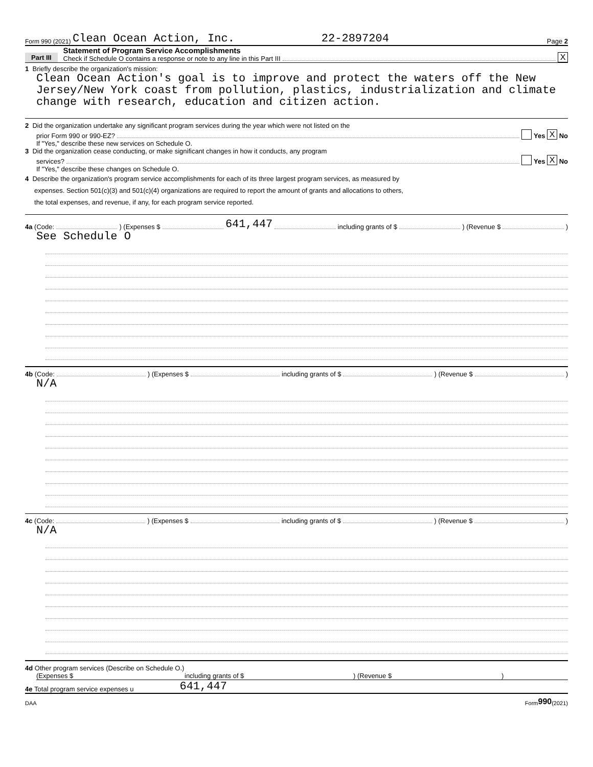Form 990 (2021) Clean Ocean Action, Inc. 22-2897204 Page 2
Part III
Statement of Program Service Accomplishments
Check if Schedule O contains a response or note to any line in this Part III
X
1 Briefly describe the organization's mission:
Clean Ocean Action's goal is to improve and protect the waters off the New Jersey/New York coast from pollution, plastics, industrialization and climate change with research, education and citizen action.
2 Did the organization undertake any significant program services during the year which were not listed on the
prior Form 990 or 990-EZ? Yes X No
If "Yes," describe these new services on Schedule O.
3 Did the organization cease conducting, or make significant changes in how it conducts, any program
services? Yes X No
If "Yes," describe these changes on Schedule O.
4 Describe the organization's program service accomplishments for each of its three largest program services, as measured by
expenses. Section 501(c)(3) and 501(c)(4) organizations are required to report the amount of grants and allocations to others,
the total expenses, and revenue, if any, for each program service reported.
4a (Code: ) (Expenses $ 641,447 including grants of $ ) (Revenue $ )
See Schedule O
4b (Code: ) (Expenses $ including grants of $ ) (Revenue $ )
N/A
4c (Code: ) (Expenses $ including grants of $ ) (Revenue $ )
N/A
4d Other program services (Describe on Schedule O.)
(Expenses $ including grants of $) (Revenue $)
4e Total program service expenses u 641,447
DAA Form 990 (2021)